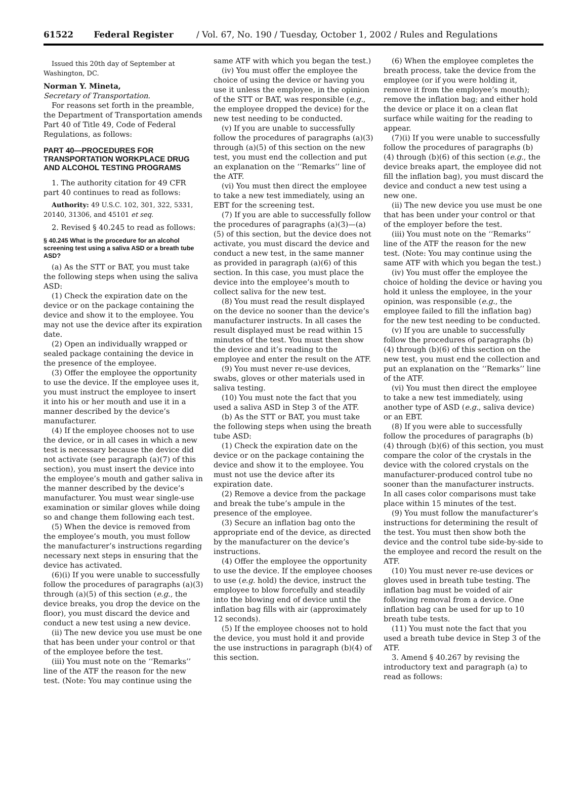61522 Federal Register / Vol. 67, No. 190 / Tuesday, October 1, 2002 / Rules and Regulations
Issued this 20th day of September at Washington, DC.
Norman Y. Mineta,
Secretary of Transportation.
For reasons set forth in the preamble, the Department of Transportation amends Part 40 of Title 49, Code of Federal Regulations, as follows:
PART 40—PROCEDURES FOR TRANSPORTATION WORKPLACE DRUG AND ALCOHOL TESTING PROGRAMS
1. The authority citation for 49 CFR part 40 continues to read as follows:
Authority: 49 U.S.C. 102, 301, 322, 5331, 20140, 31306, and 45101 et seq.
2. Revised § 40.245 to read as follows:
§ 40.245 What is the procedure for an alcohol screening test using a saliva ASD or a breath tube ASD?
(a) As the STT or BAT, you must take the following steps when using the saliva ASD:
(1) Check the expiration date on the device or on the package containing the device and show it to the employee. You may not use the device after its expiration date.
(2) Open an individually wrapped or sealed package containing the device in the presence of the employee.
(3) Offer the employee the opportunity to use the device. If the employee uses it, you must instruct the employee to insert it into his or her mouth and use it in a manner described by the device’s manufacturer.
(4) If the employee chooses not to use the device, or in all cases in which a new test is necessary because the device did not activate (see paragraph (a)(7) of this section), you must insert the device into the employee’s mouth and gather saliva in the manner described by the device’s manufacturer. You must wear single-use examination or similar gloves while doing so and change them following each test.
(5) When the device is removed from the employee’s mouth, you must follow the manufacturer’s instructions regarding necessary next steps in ensuring that the device has activated.
(6)(i) If you were unable to successfully follow the procedures of paragraphs (a)(3) through (a)(5) of this section (e.g., the device breaks, you drop the device on the floor), you must discard the device and conduct a new test using a new device.
(ii) The new device you use must be one that has been under your control or that of the employee before the test.
(iii) You must note on the ‘‘Remarks’’ line of the ATF the reason for the new test. (Note: You may continue using the
same ATF with which you began the test.)
(iv) You must offer the employee the choice of using the device or having you use it unless the employee, in the opinion of the STT or BAT, was responsible (e.g., the employee dropped the device) for the new test needing to be conducted.
(v) If you are unable to successfully follow the procedures of paragraphs (a)(3) through (a)(5) of this section on the new test, you must end the collection and put an explanation on the ‘‘Remarks’’ line of the ATF.
(vi) You must then direct the employee to take a new test immediately, using an EBT for the screening test.
(7) If you are able to successfully follow the procedures of paragraphs (a)(3)—(a)(5) of this section, but the device does not activate, you must discard the device and conduct a new test, in the same manner as provided in paragraph (a)(6) of this section. In this case, you must place the device into the employee’s mouth to collect saliva for the new test.
(8) You must read the result displayed on the device no sooner than the device’s manufacturer instructs. In all cases the result displayed must be read within 15 minutes of the test. You must then show the device and it’s reading to the employee and enter the result on the ATF.
(9) You must never re-use devices, swabs, gloves or other materials used in saliva testing.
(10) You must note the fact that you used a saliva ASD in Step 3 of the ATF.
(b) As the STT or BAT, you must take the following steps when using the breath tube ASD:
(1) Check the expiration date on the device or on the package containing the device and show it to the employee. You must not use the device after its expiration date.
(2) Remove a device from the package and break the tube’s ampule in the presence of the employee.
(3) Secure an inflation bag onto the appropriate end of the device, as directed by the manufacturer on the device’s instructions.
(4) Offer the employee the opportunity to use the device. If the employee chooses to use (e.g. hold) the device, instruct the employee to blow forcefully and steadily into the blowing end of device until the inflation bag fills with air (approximately 12 seconds).
(5) If the employee chooses not to hold the device, you must hold it and provide the use instructions in paragraph (b)(4) of this section.
(6) When the employee completes the breath process, take the device from the employee (or if you were holding it, remove it from the employee’s mouth); remove the inflation bag; and either hold the device or place it on a clean flat surface while waiting for the reading to appear.
(7)(i) If you were unable to successfully follow the procedures of paragraphs (b)(4) through (b)(6) of this section (e.g., the device breaks apart, the employee did not fill the inflation bag), you must discard the device and conduct a new test using a new one.
(ii) The new device you use must be one that has been under your control or that of the employer before the test.
(iii) You must note on the ‘‘Remarks’’ line of the ATF the reason for the new test. (Note: You may continue using the same ATF with which you began the test.)
(iv) You must offer the employee the choice of holding the device or having you hold it unless the employee, in the your opinion, was responsible (e.g., the employee failed to fill the inflation bag) for the new test needing to be conducted.
(v) If you are unable to successfully follow the procedures of paragraphs (b)(4) through (b)(6) of this section on the new test, you must end the collection and put an explanation on the ‘‘Remarks’’ line of the ATF.
(vi) You must then direct the employee to take a new test immediately, using another type of ASD (e.g., saliva device) or an EBT.
(8) If you were able to successfully follow the procedures of paragraphs (b)(4) through (b)(6) of this section, you must compare the color of the crystals in the device with the colored crystals on the manufacturer-produced control tube no sooner than the manufacturer instructs. In all cases color comparisons must take place within 15 minutes of the test.
(9) You must follow the manufacturer’s instructions for determining the result of the test. You must then show both the device and the control tube side-by-side to the employee and record the result on the ATF.
(10) You must never re-use devices or gloves used in breath tube testing. The inflation bag must be voided of air following removal from a device. One inflation bag can be used for up to 10 breath tube tests.
(11) You must note the fact that you used a breath tube device in Step 3 of the ATF.
3. Amend § 40.267 by revising the introductory text and paragraph (a) to read as follows: